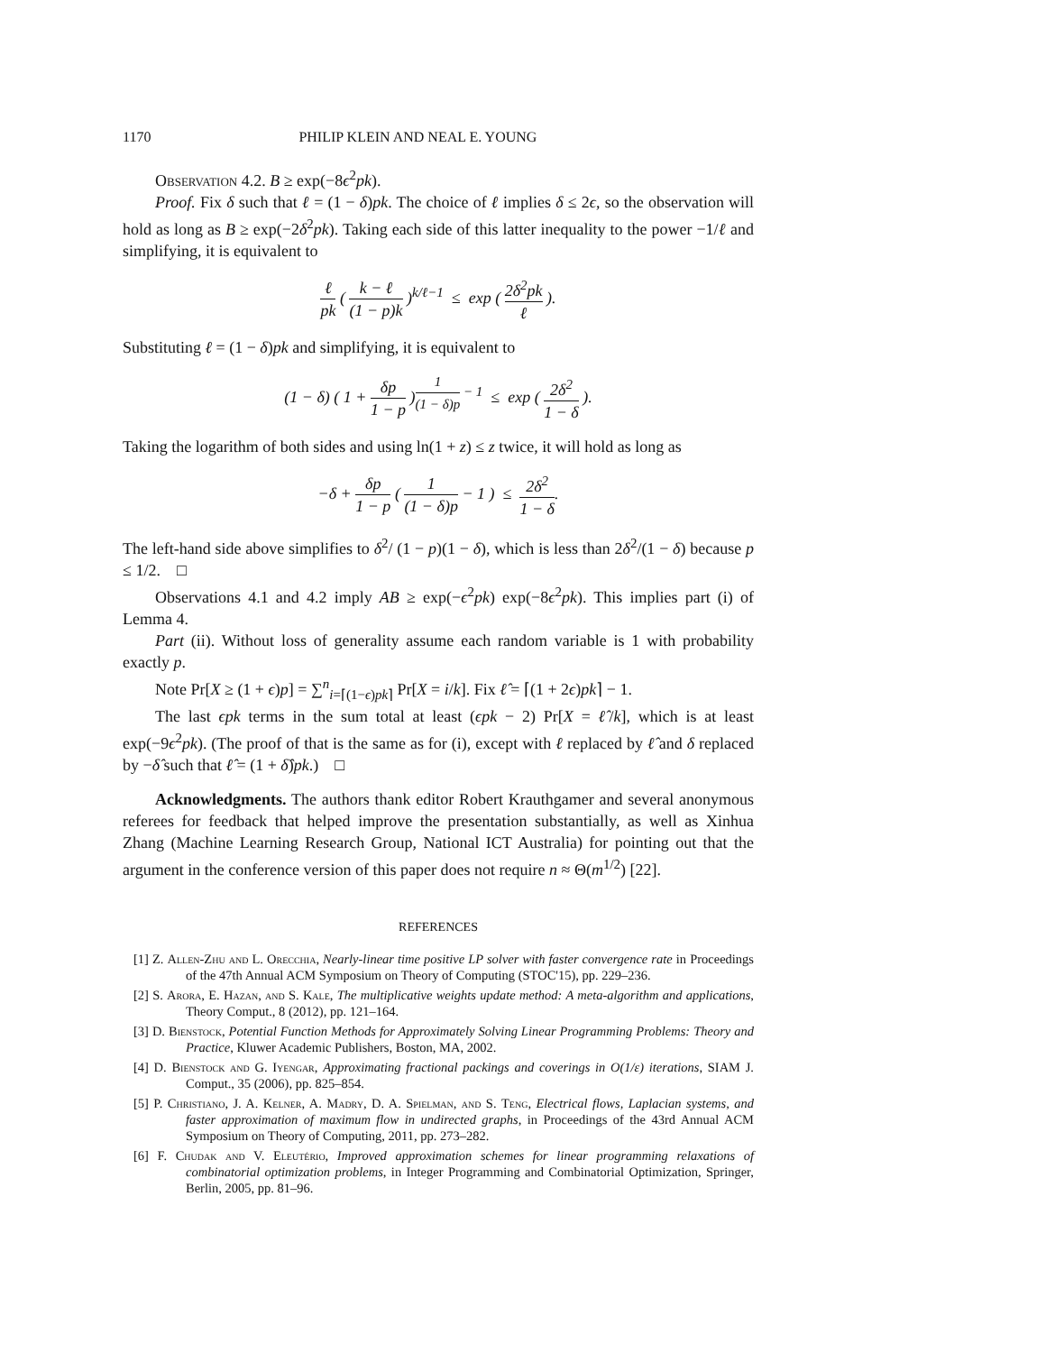1170 PHILIP KLEIN AND NEAL E. YOUNG
Observation 4.2. B ≥ exp(−8ϵ<sup>2</sup>pk).
Proof. Fix δ such that ℓ = (1 − δ)pk. The choice of ℓ implies δ ≤ 2ϵ, so the observation will hold as long as B ≥ exp(−2δ<sup>2</sup>pk). Taking each side of this latter inequality to the power −1/ℓ and simplifying, it is equivalent to
ℓ pk ( k − ℓ (1 − p)k )<sup>k/ℓ−1</sup> ≤ exp ( 2δ<sup>2</sup>pk ℓ ).
Substituting ℓ = (1 − δ)pk and simplifying, it is equivalent to
(1 − δ) ( 1 + δp 1 − p )<sup>1 (1 − δ)p − 1</sup> ≤ exp ( 2δ<sup>2</sup> 1 − δ ).
Taking the logarithm of both sides and using ln(1 + z) ≤ z twice, it will hold as long as
−δ + δp 1 − p ( 1 (1 − δ)p − 1 ) ≤ 2δ<sup>2</sup> 1 − δ.
The left-hand side above simplifies to δ<sup>2</sup>/ (1 − p)(1 − δ), which is less than 2δ<sup>2</sup>/(1 − δ) because p ≤ 1/2. □
Observations 4.1 and 4.2 imply AB ≥ exp(−ϵ<sup>2</sup>pk) exp(−8ϵ<sup>2</sup>pk). This implies part (i) of Lemma 4.
Part (ii). Without loss of generality assume each random variable is 1 with probability exactly p.
Note Pr[X ≥ (1 + ϵ)p] = ∑<sup>n</sup><sub>i=⌈(1−ϵ)pk⌉</sub> Pr[X = i/k]. Fix ℓ̂ = ⌈(1 + 2ϵ)pk⌉ − 1.
The last ϵpk terms in the sum total at least (ϵpk − 2) Pr[X = ℓ̂/k], which is at least exp(−9ϵ<sup>2</sup>pk). (The proof of that is the same as for (i), except with ℓ replaced by ℓ̂ and δ replaced by −δ̂ such that ℓ̂ = (1 + δ̂)pk.) □
Acknowledgments. The authors thank editor Robert Krauthgamer and several anonymous referees for feedback that helped improve the presentation substantially, as well as Xinhua Zhang (Machine Learning Research Group, National ICT Australia) for pointing out that the argument in the conference version of this paper does not require n ≈ Θ(m<sup>1/2</sup>) [22].
REFERENCES
[1] Z. Allen-Zhu and L. Orecchia, Nearly-linear time positive LP solver with faster convergence rate in Proceedings of the 47th Annual ACM Symposium on Theory of Computing (STOC'15), pp. 229–236.
[2] S. Arora, E. Hazan, and S. Kale, The multiplicative weights update method: A meta-algorithm and applications, Theory Comput., 8 (2012), pp. 121–164.
[3] D. Bienstock, Potential Function Methods for Approximately Solving Linear Programming Problems: Theory and Practice, Kluwer Academic Publishers, Boston, MA, 2002.
[4] D. Bienstock and G. Iyengar, Approximating fractional packings and coverings in O(1/ε) iterations, SIAM J. Comput., 35 (2006), pp. 825–854.
[5] P. Christiano, J. A. Kelner, A. Madry, D. A. Spielman, and S. Teng, Electrical flows, Laplacian systems, and faster approximation of maximum flow in undirected graphs, in Proceedings of the 43rd Annual ACM Symposium on Theory of Computing, 2011, pp. 273–282.
[6] F. Chudak and V. Eleutério, Improved approximation schemes for linear programming relaxations of combinatorial optimization problems, in Integer Programming and Combinatorial Optimization, Springer, Berlin, 2005, pp. 81–96.